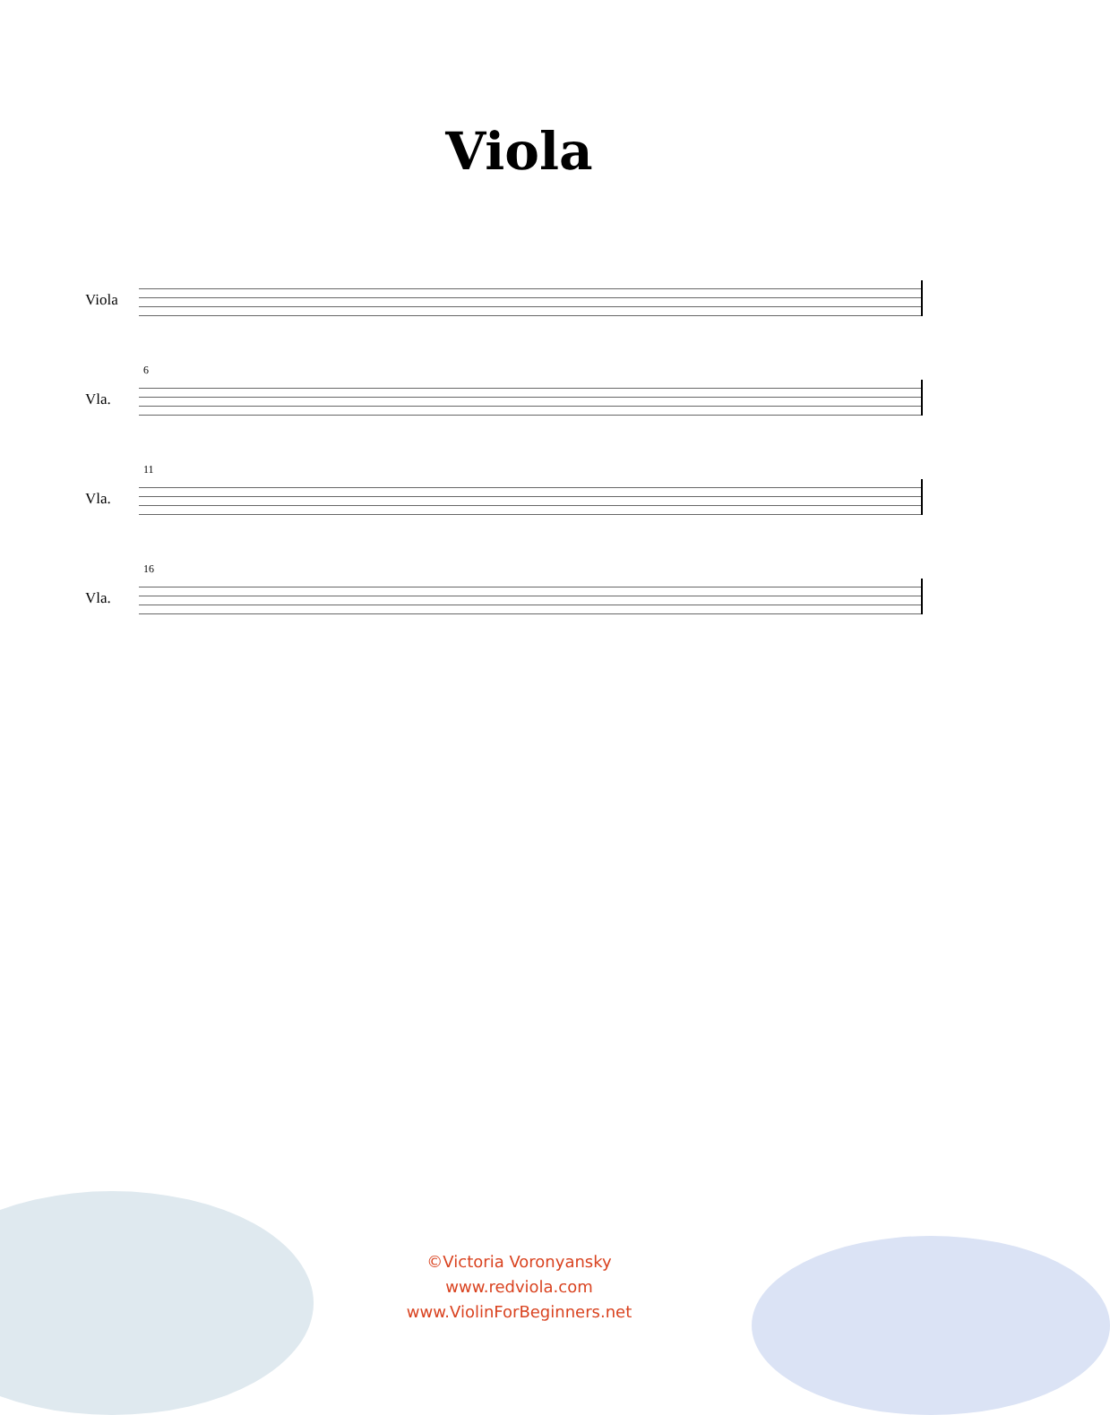Viola
Viola
6
Vla.
11
Vla.
16
Vla.
©Victoria Voronyansky
www.redviola.com
www.ViolinForBeginners.net